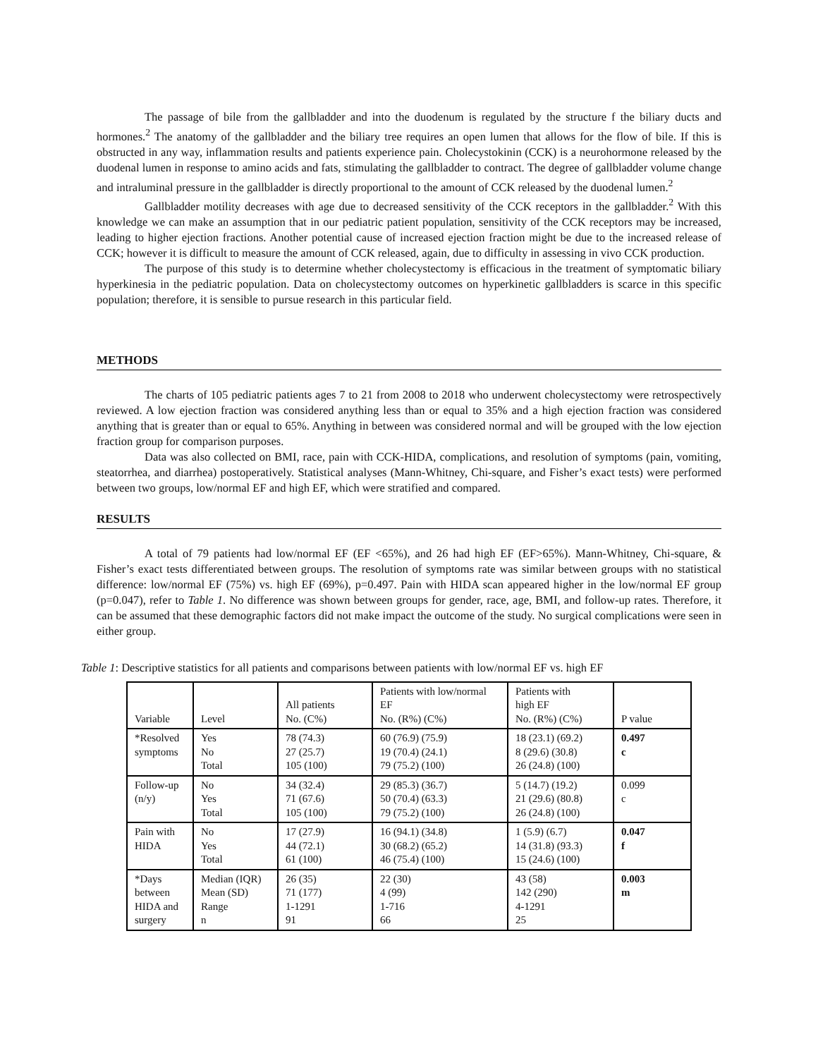The passage of bile from the gallbladder and into the duodenum is regulated by the structure f the biliary ducts and hormones.<sup>2</sup> The anatomy of the gallbladder and the biliary tree requires an open lumen that allows for the flow of bile. If this is obstructed in any way, inflammation results and patients experience pain. Cholecystokinin (CCK) is a neurohormone released by the duodenal lumen in response to amino acids and fats, stimulating the gallbladder to contract. The degree of gallbladder volume change and intraluminal pressure in the gallbladder is directly proportional to the amount of CCK released by the duodenal lumen.<sup>2</sup>
Gallbladder motility decreases with age due to decreased sensitivity of the CCK receptors in the gallbladder.<sup>2</sup> With this knowledge we can make an assumption that in our pediatric patient population, sensitivity of the CCK receptors may be increased, leading to higher ejection fractions. Another potential cause of increased ejection fraction might be due to the increased release of CCK; however it is difficult to measure the amount of CCK released, again, due to difficulty in assessing in vivo CCK production.
The purpose of this study is to determine whether cholecystectomy is efficacious in the treatment of symptomatic biliary hyperkinesia in the pediatric population. Data on cholecystectomy outcomes on hyperkinetic gallbladders is scarce in this specific population; therefore, it is sensible to pursue research in this particular field.
METHODS
The charts of 105 pediatric patients ages 7 to 21 from 2008 to 2018 who underwent cholecystectomy were retrospectively reviewed. A low ejection fraction was considered anything less than or equal to 35% and a high ejection fraction was considered anything that is greater than or equal to 65%. Anything in between was considered normal and will be grouped with the low ejection fraction group for comparison purposes.
Data was also collected on BMI, race, pain with CCK-HIDA, complications, and resolution of symptoms (pain, vomiting, steatorrhea, and diarrhea) postoperatively. Statistical analyses (Mann-Whitney, Chi-square, and Fisher’s exact tests) were performed between two groups, low/normal EF and high EF, which were stratified and compared.
RESULTS
A total of 79 patients had low/normal EF (EF <65%), and 26 had high EF (EF>65%). Mann-Whitney, Chi-square, & Fisher’s exact tests differentiated between groups. The resolution of symptoms rate was similar between groups with no statistical difference: low/normal EF (75%) vs. high EF (69%), p=0.497. Pain with HIDA scan appeared higher in the low/normal EF group (p=0.047), refer to Table 1. No difference was shown between groups for gender, race, age, BMI, and follow-up rates. Therefore, it can be assumed that these demographic factors did not make impact the outcome of the study. No surgical complications were seen in either group.
Table 1: Descriptive statistics for all patients and comparisons between patients with low/normal EF vs. high EF
| Variable | Level | All patients No. (C%) | Patients with low/normal EF No. (R%) (C%) | Patients with high EF No. (R%) (C%) | P value |
| *Resolved symptoms | Yes No Total | 78 (74.3) 27 (25.7) 105 (100) | 60 (76.9) (75.9) 19 (70.4) (24.1) 79 (75.2) (100) | 18 (23.1) (69.2) 8 (29.6) (30.8) 26 (24.8) (100) | 0.497 c |
| Follow-up (n/y) | No Yes Total | 34 (32.4) 71 (67.6) 105 (100) | 29 (85.3) (36.7) 50 (70.4) (63.3) 79 (75.2) (100) | 5 (14.7) (19.2) 21 (29.6) (80.8) 26 (24.8) (100) | 0.099 c |
| Pain with HIDA | No Yes Total | 17 (27.9) 44 (72.1) 61 (100) | 16 (94.1) (34.8) 30 (68.2) (65.2) 46 (75.4) (100) | 1 (5.9) (6.7) 14 (31.8) (93.3) 15 (24.6) (100) | 0.047 f |
| *Days between HIDA and surgery | Median (IQR) Mean (SD) Range n | 26 (35) 71 (177) 1-1291 91 | 22 (30) 4 (99) 1-716 66 | 43 (58) 142 (290) 4-1291 25 | 0.003 m |